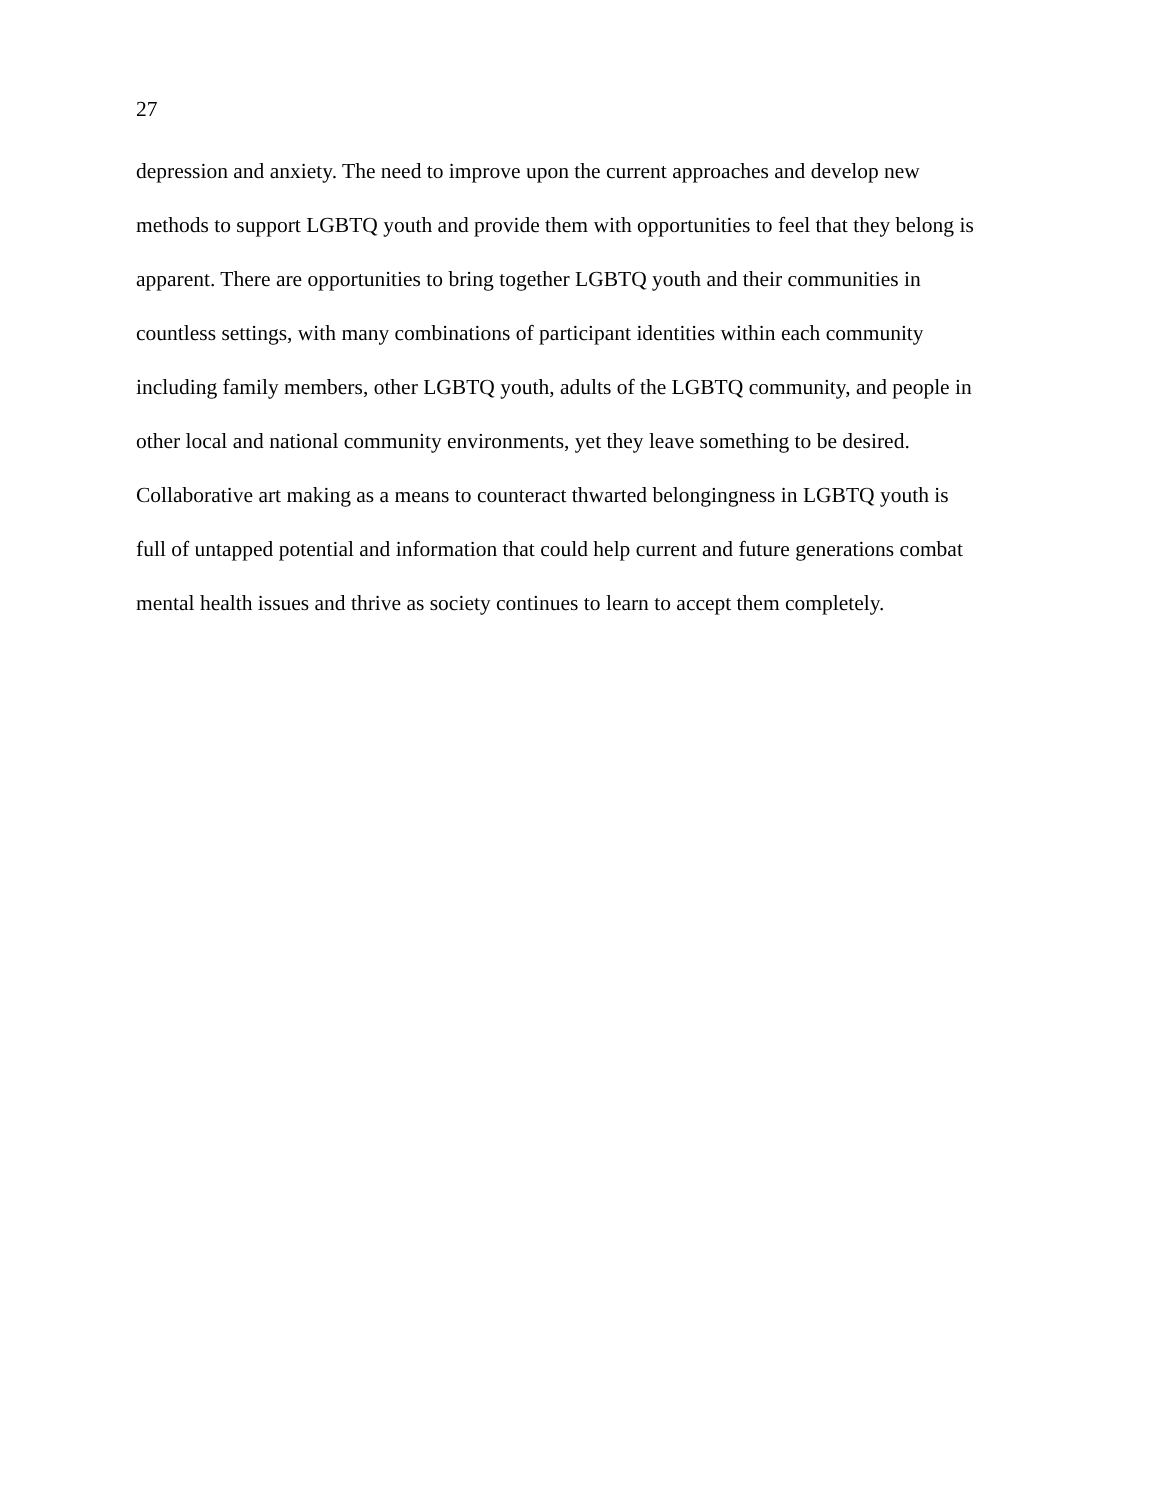27
depression and anxiety. The need to improve upon the current approaches and develop new
methods to support LGBTQ youth and provide them with opportunities to feel that they belong is
apparent. There are opportunities to bring together LGBTQ youth and their communities in
countless settings, with many combinations of participant identities within each community
including family members, other LGBTQ youth, adults of the LGBTQ community, and people in
other local and national community environments, yet they leave something to be desired.
Collaborative art making as a means to counteract thwarted belongingness in LGBTQ youth is
full of untapped potential and information that could help current and future generations combat
mental health issues and thrive as society continues to learn to accept them completely.